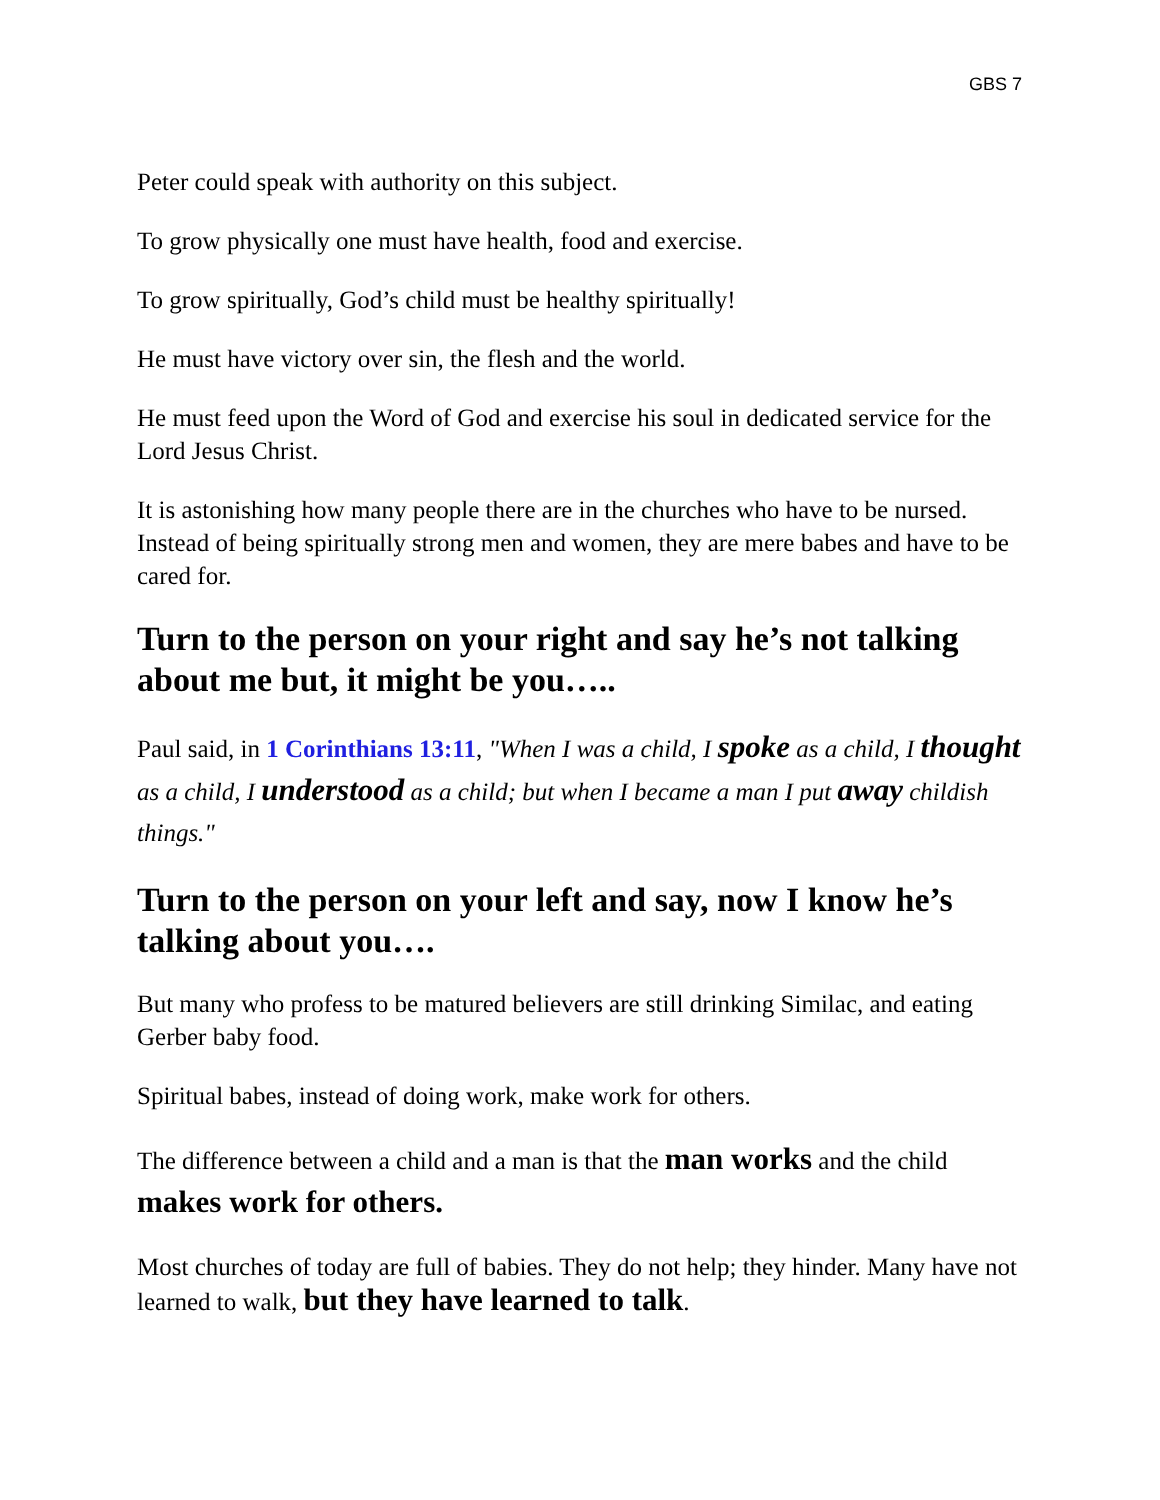GBS 7
Peter could speak with authority on this subject.
To grow physically one must have health, food and exercise.
To grow spiritually, God’s child must be healthy spiritually!
He must have victory over sin, the flesh and the world.
He must feed upon the Word of God and exercise his soul in dedicated service for the Lord Jesus Christ.
It is astonishing how many people there are in the churches who have to be nursed. Instead of being spiritually strong men and women, they are mere babes and have to be cared for.
Turn to the person on your right and say he’s not talking about me but, it might be you…..
Paul said, in 1 Corinthians 13:11, "When I was a child, I spoke as a child, I thought as a child, I understood as a child; but when I became a man I put away childish things."
Turn to the person on your left and say, now I know he’s talking about you….
But many who profess to be matured believers are still drinking Similac, and eating Gerber baby food.
Spiritual babes, instead of doing work, make work for others.
The difference between a child and a man is that the man works and the child makes work for others.
Most churches of today are full of babies. They do not help; they hinder. Many have not learned to walk, but they have learned to talk.